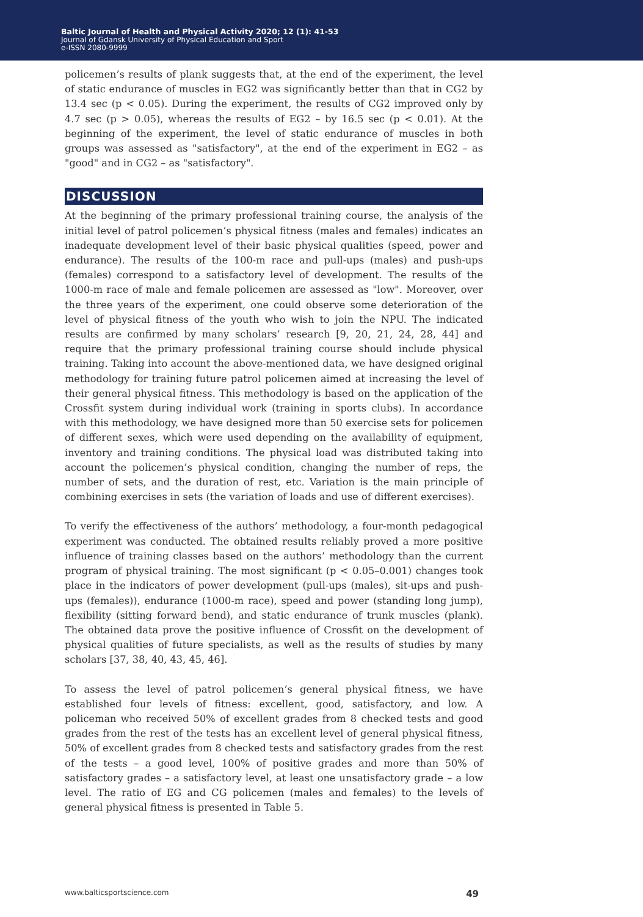Baltic Journal of Health and Physical Activity 2020; 12 (1): 41-53
Journal of Gdansk University of Physical Education and Sport
e-ISSN 2080-9999
policemen’s results of plank suggests that, at the end of the experiment, the level of static endurance of muscles in EG2 was significantly better than that in CG2 by 13.4 sec (p < 0.05). During the experiment, the results of CG2 improved only by 4.7 sec (p > 0.05), whereas the results of EG2 – by 16.5 sec (p < 0.01). At the beginning of the experiment, the level of static endurance of muscles in both groups was assessed as "satisfactory", at the end of the experiment in EG2 – as "good" and in CG2 – as "satisfactory".
DISCUSSION
At the beginning of the primary professional training course, the analysis of the initial level of patrol policemen’s physical fitness (males and females) indicates an inadequate development level of their basic physical qualities (speed, power and endurance). The results of the 100-m race and pull-ups (males) and push-ups (females) correspond to a satisfactory level of development. The results of the 1000-m race of male and female policemen are assessed as "low". Moreover, over the three years of the experiment, one could observe some deterioration of the level of physical fitness of the youth who wish to join the NPU. The indicated results are confirmed by many scholars’ research [9, 20, 21, 24, 28, 44] and require that the primary professional training course should include physical training. Taking into account the above-mentioned data, we have designed original methodology for training future patrol policemen aimed at increasing the level of their general physical fitness. This methodology is based on the application of the Crossfit system during individual work (training in sports clubs). In accordance with this methodology, we have designed more than 50 exercise sets for policemen of different sexes, which were used depending on the availability of equipment, inventory and training conditions. The physical load was distributed taking into account the policemen’s physical condition, changing the number of reps, the number of sets, and the duration of rest, etc. Variation is the main principle of combining exercises in sets (the variation of loads and use of different exercises).
To verify the effectiveness of the authors’ methodology, a four-month pedagogical experiment was conducted. The obtained results reliably proved a more positive influence of training classes based on the authors’ methodology than the current program of physical training. The most significant (p < 0.05–0.001) changes took place in the indicators of power development (pull-ups (males), sit-ups and push-ups (females)), endurance (1000-m race), speed and power (standing long jump), flexibility (sitting forward bend), and static endurance of trunk muscles (plank). The obtained data prove the positive influence of Crossfit on the development of physical qualities of future specialists, as well as the results of studies by many scholars [37, 38, 40, 43, 45, 46].
To assess the level of patrol policemen’s general physical fitness, we have established four levels of fitness: excellent, good, satisfactory, and low. A policeman who received 50% of excellent grades from 8 checked tests and good grades from the rest of the tests has an excellent level of general physical fitness, 50% of excellent grades from 8 checked tests and satisfactory grades from the rest of the tests – a good level, 100% of positive grades and more than 50% of satisfactory grades – a satisfactory level, at least one unsatisfactory grade – a low level. The ratio of EG and CG policemen (males and females) to the levels of general physical fitness is presented in Table 5.
www.balticsportscience.com 49